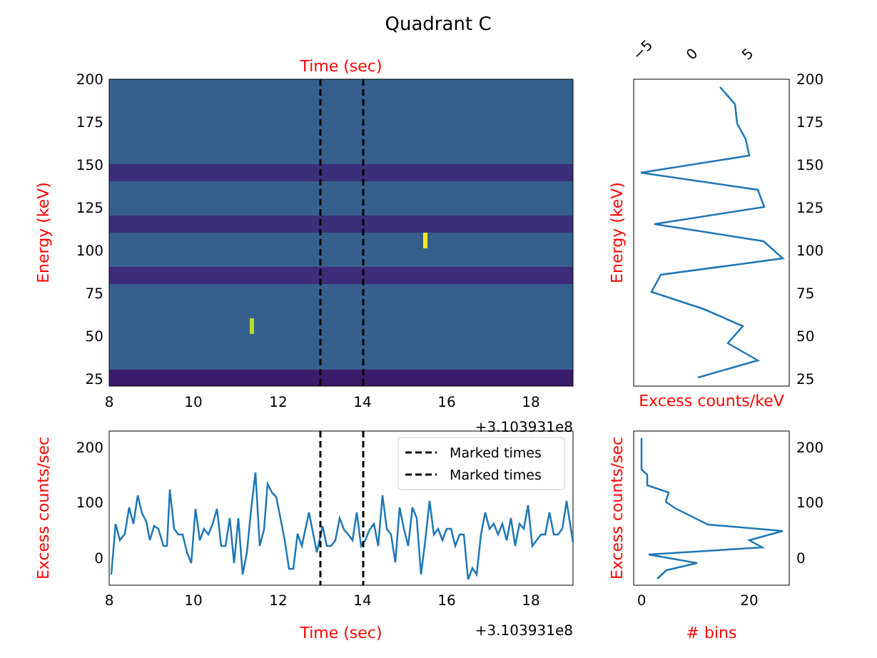Quadrant C
Time (sec)
200
175
150
125
100
75
50
25
8
10
12
14
16
18
+3.103931e8
Energy (keV)
200
175
150
125
100
75
50
25
−5
0
5
Excess counts/keV
Energy (keV)
Marked times
Marked times
200
100
0
8
10
12
14
16
18
Time (sec)
+3.103931e8
Excess counts/sec
200
100
0
0
20
# bins
Excess counts/sec